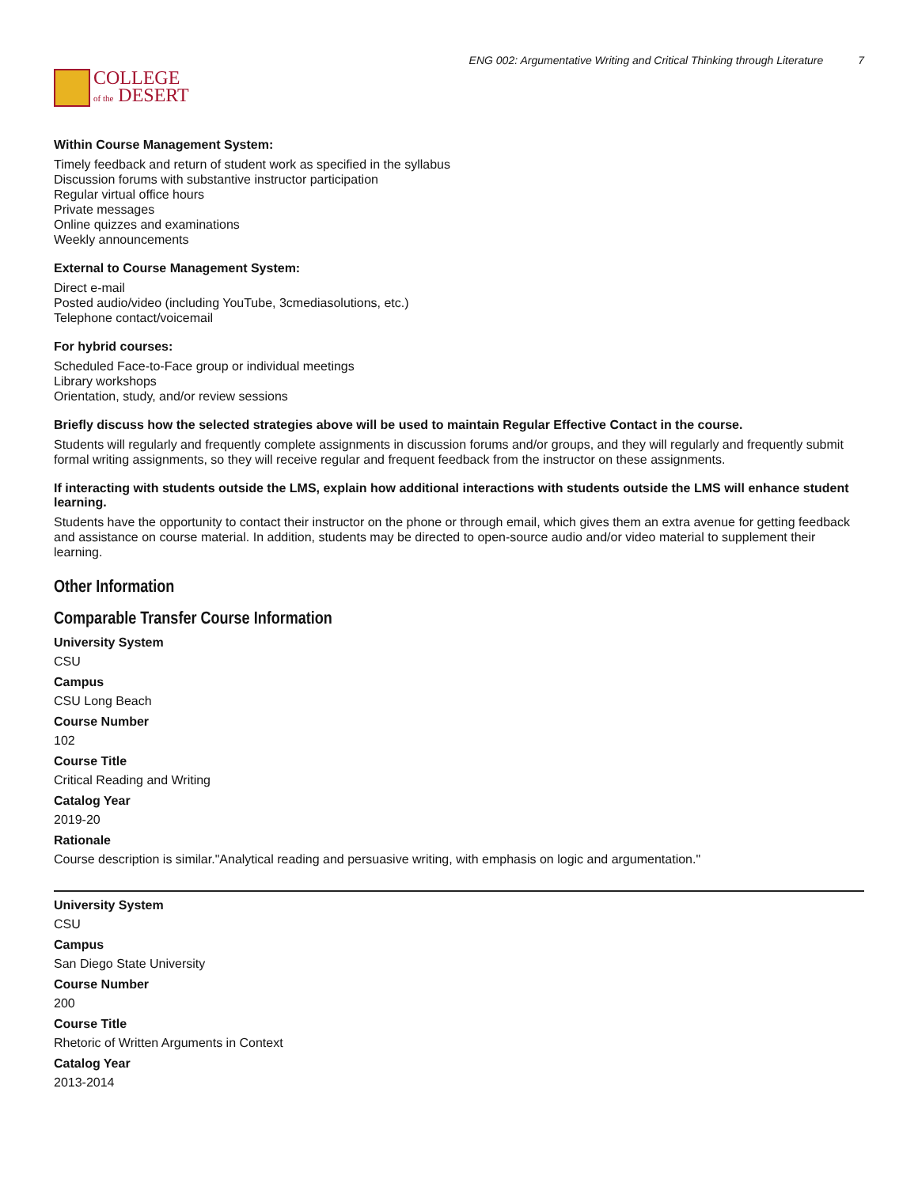COLLEGE
of the DESERT
ENG 002: Argumentative Writing and Critical Thinking through Literature 7
Within Course Management System:
Timely feedback and return of student work as specified in the syllabus
Discussion forums with substantive instructor participation
Regular virtual office hours
Private messages
Online quizzes and examinations
Weekly announcements
External to Course Management System:
Direct e-mail
Posted audio/video (including YouTube, 3cmediasolutions, etc.)
Telephone contact/voicemail
For hybrid courses:
Scheduled Face-to-Face group or individual meetings
Library workshops
Orientation, study, and/or review sessions
Briefly discuss how the selected strategies above will be used to maintain Regular Effective Contact in the course.
Students will regularly and frequently complete assignments in discussion forums and/or groups, and they will regularly and frequently submit formal writing assignments, so they will receive regular and frequent feedback from the instructor on these assignments.
If interacting with students outside the LMS, explain how additional interactions with students outside the LMS will enhance student learning.
Students have the opportunity to contact their instructor on the phone or through email, which gives them an extra avenue for getting feedback and assistance on course material. In addition, students may be directed to open-source audio and/or video material to supplement their learning.
Other Information
Comparable Transfer Course Information
University System
CSU
Campus
CSU Long Beach
Course Number
102
Course Title
Critical Reading and Writing
Catalog Year
2019-20
Rationale
Course description is similar."Analytical reading and persuasive writing, with emphasis on logic and argumentation."
University System
CSU
Campus
San Diego State University
Course Number
200
Course Title
Rhetoric of Written Arguments in Context
Catalog Year
2013-2014